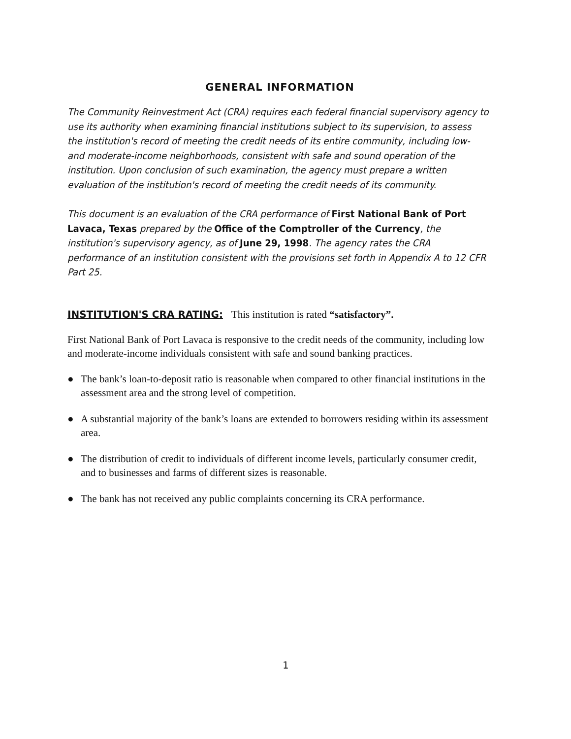GENERAL INFORMATION
The Community Reinvestment Act (CRA) requires each federal financial supervisory agency to use its authority when examining financial institutions subject to its supervision, to assess the institution's record of meeting the credit needs of its entire community, including low- and moderate-income neighborhoods, consistent with safe and sound operation of the institution. Upon conclusion of such examination, the agency must prepare a written evaluation of the institution's record of meeting the credit needs of its community.
This document is an evaluation of the CRA performance of First National Bank of Port Lavaca, Texas prepared by the Office of the Comptroller of the Currency, the institution's supervisory agency, as of June 29, 1998. The agency rates the CRA performance of an institution consistent with the provisions set forth in Appendix A to 12 CFR Part 25.
INSTITUTION'S CRA RATING: This institution is rated “satisfactory”.
First National Bank of Port Lavaca is responsive to the credit needs of the community, including low and moderate-income individuals consistent with safe and sound banking practices.
● The bank’s loan-to-deposit ratio is reasonable when compared to other financial institutions in the assessment area and the strong level of competition.
● A substantial majority of the bank’s loans are extended to borrowers residing within its assessment area.
● The distribution of credit to individuals of different income levels, particularly consumer credit, and to businesses and farms of different sizes is reasonable.
● The bank has not received any public complaints concerning its CRA performance.
1